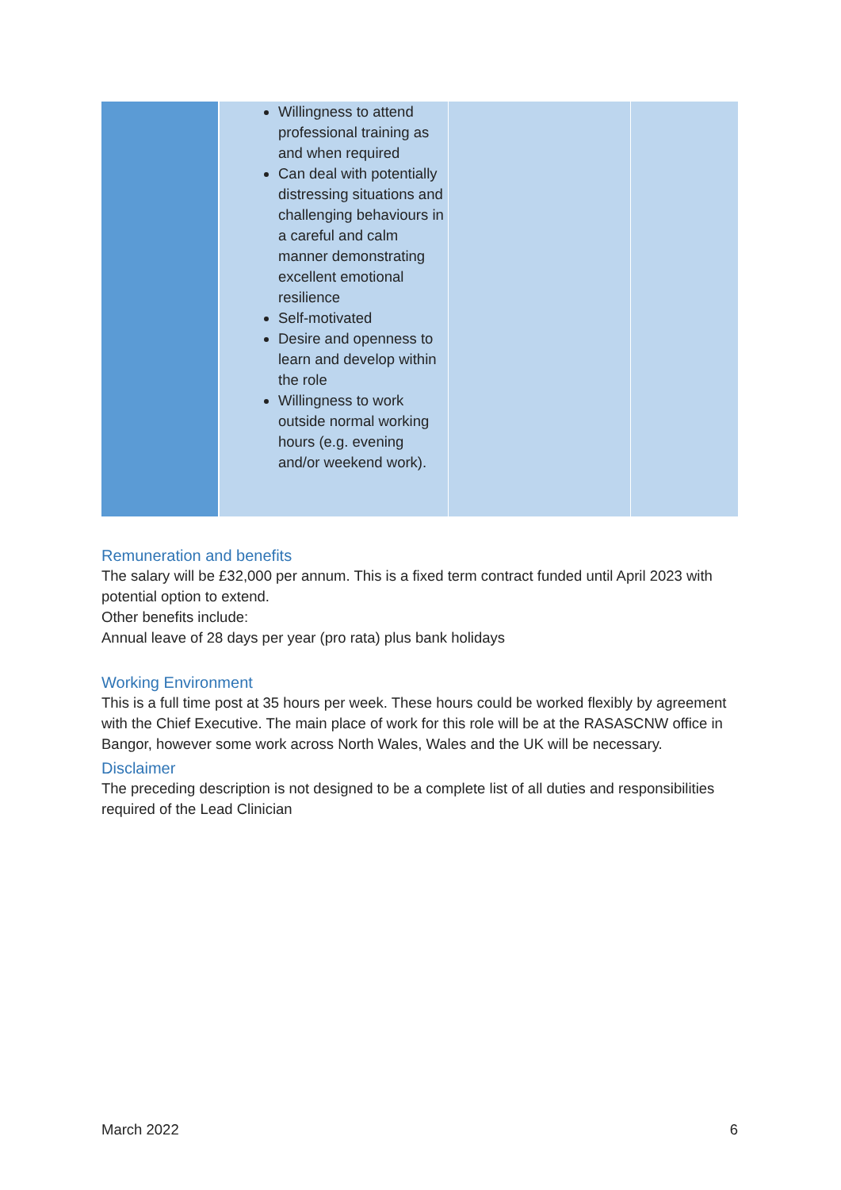| | Willingness to attend professional training as and when required Can deal with potentially distressing situations and challenging behaviours in a careful and calm manner demonstrating excellent emotional resilience Self-motivated Desire and openness to learn and develop within the role Willingness to work outside normal working hours (e.g. evening and/or weekend work). | | |
Remuneration and benefits
The salary will be £32,000 per annum. This is a fixed term contract funded until April 2023 with potential option to extend.
Other benefits include:
Annual leave of 28 days per year (pro rata) plus bank holidays
Working Environment
This is a full time post at 35 hours per week. These hours could be worked flexibly by agreement with the Chief Executive. The main place of work for this role will be at the RASASCNW office in Bangor, however some work across North Wales, Wales and the UK will be necessary.
Disclaimer
The preceding description is not designed to be a complete list of all duties and responsibilities required of the Lead Clinician
March 2022 6